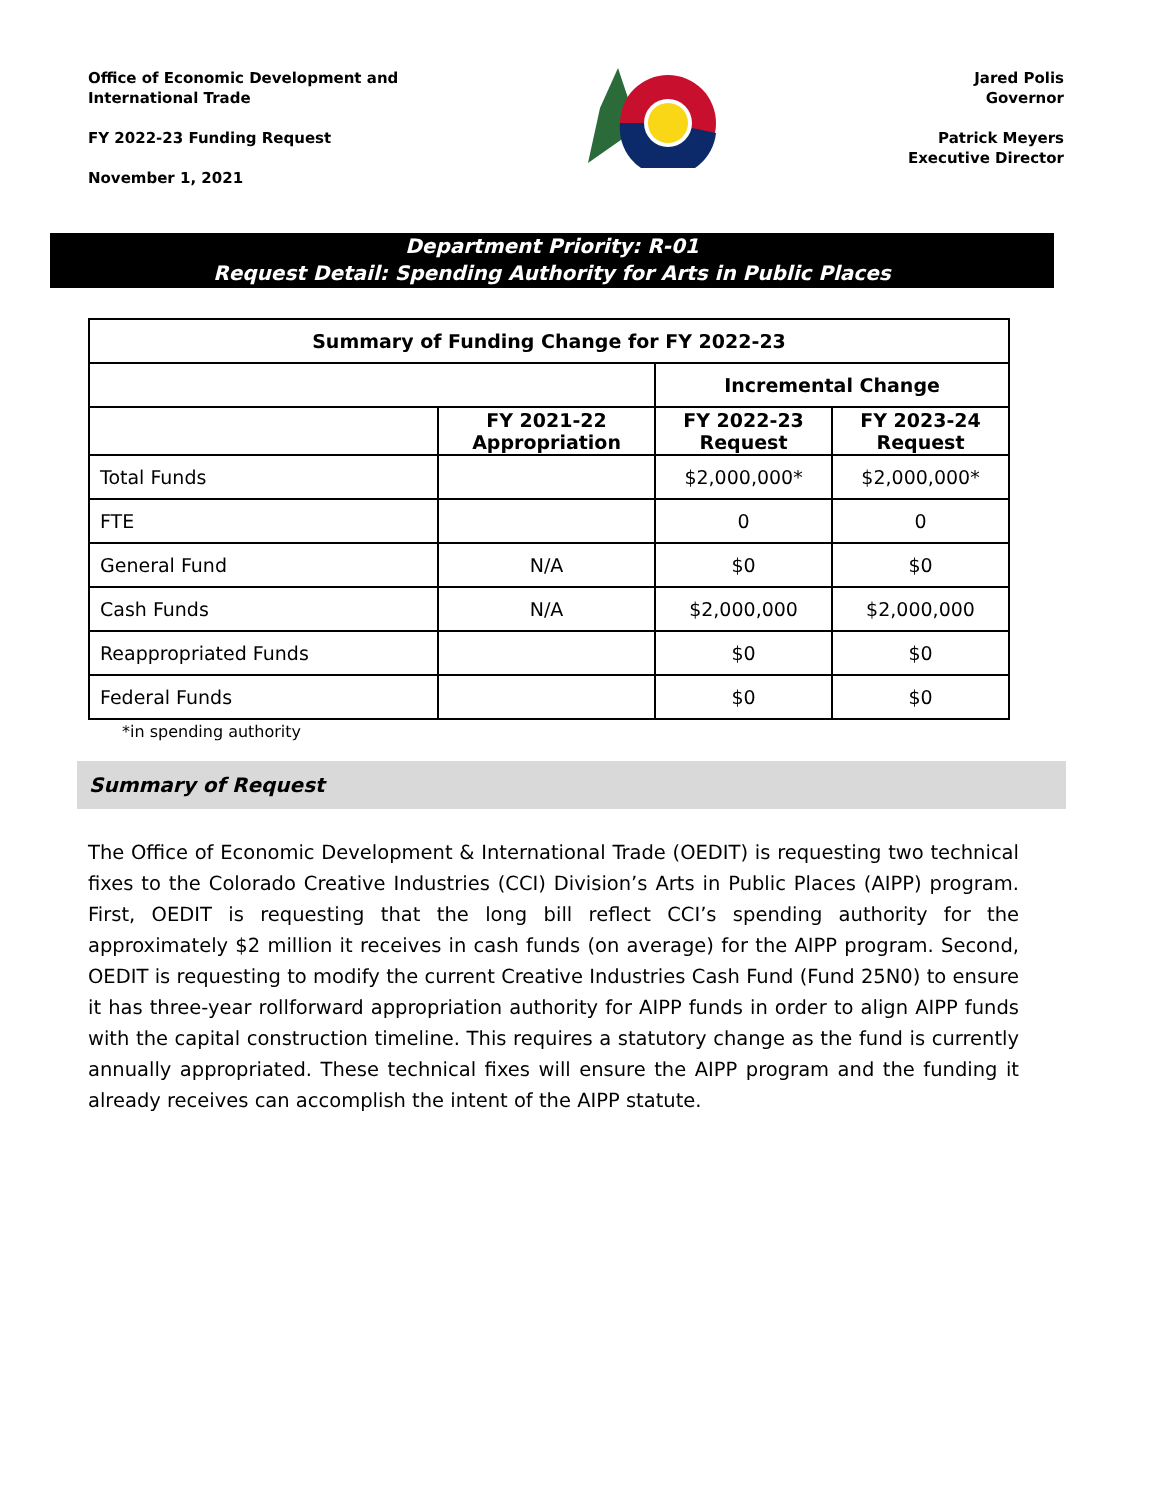Office of Economic Development and
International Trade
FY 2022-23 Funding Request
November 1, 2021
Jared Polis
Governor
Patrick Meyers
Executive Director
Department Priority: R-01
Request Detail: Spending Authority for Arts in Public Places
| Summary of Funding Change for FY 2022-23 | | | |
| --- | --- | --- | --- |
| | | Incremental Change | |
| | FY 2021-22 Appropriation | FY 2022-23 Request | FY 2023-24 Request |
| Total Funds | | $2,000,000* | $2,000,000* |
| FTE | | 0 | 0 |
| General Fund | N/A | $0 | $0 |
| Cash Funds | N/A | $2,000,000 | $2,000,000 |
| Reappropriated Funds | | $0 | $0 |
| Federal Funds | | $0 | $0 |
*in spending authority
Summary of Request
The Office of Economic Development & International Trade (OEDIT) is requesting two technical fixes to the Colorado Creative Industries (CCI) Division’s Arts in Public Places (AIPP) program. First, OEDIT is requesting that the long bill reflect CCI’s spending authority for the approximately $2 million it receives in cash funds (on average) for the AIPP program. Second, OEDIT is requesting to modify the current Creative Industries Cash Fund (Fund 25N0) to ensure it has three-year rollforward appropriation authority for AIPP funds in order to align AIPP funds with the capital construction timeline. This requires a statutory change as the fund is currently annually appropriated. These technical fixes will ensure the AIPP program and the funding it already receives can accomplish the intent of the AIPP statute.